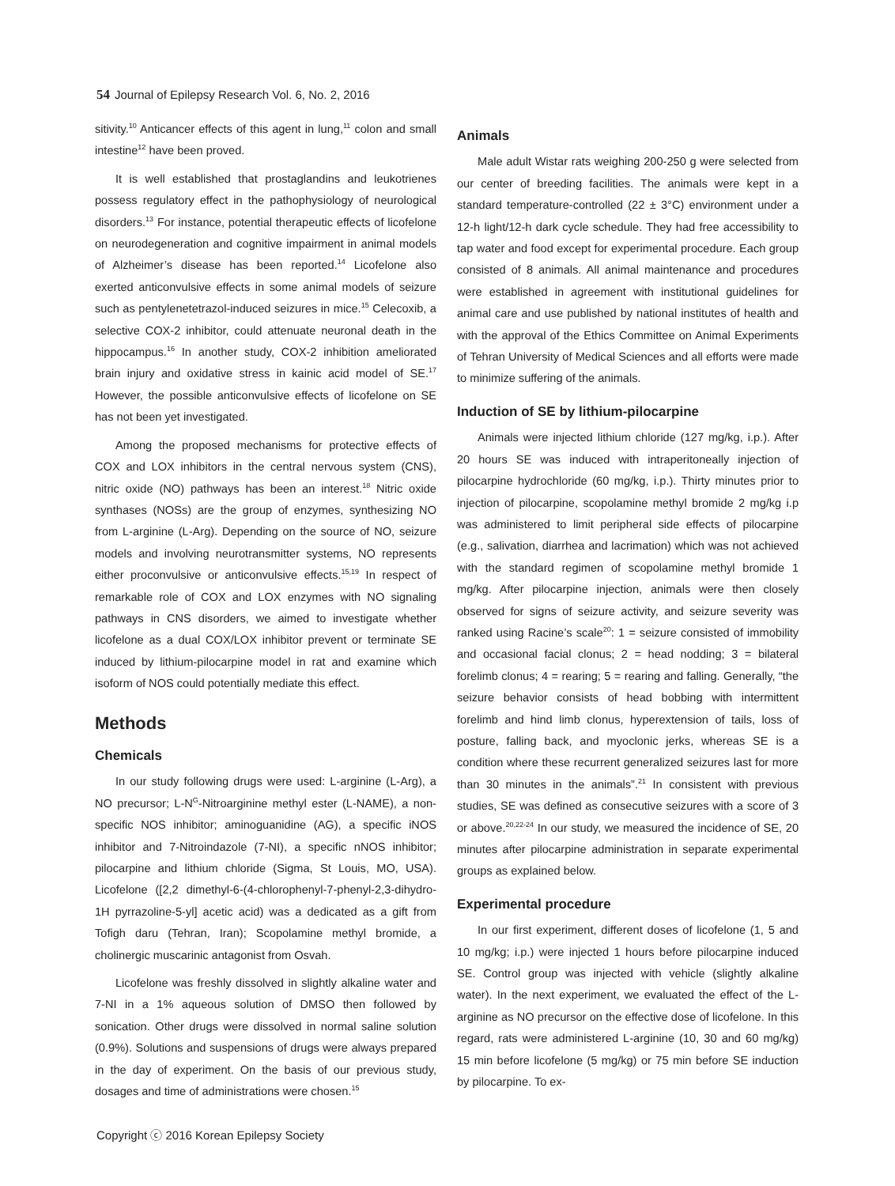54 Journal of Epilepsy Research Vol. 6, No. 2, 2016
sitivity.<sup>10</sup> Anticancer effects of this agent in lung,<sup>11</sup> colon and small intestine<sup>12</sup> have been proved.
It is well established that prostaglandins and leukotrienes possess regulatory effect in the pathophysiology of neurological disorders.<sup>13</sup> For instance, potential therapeutic effects of licofelone on neurodegeneration and cognitive impairment in animal models of Alzheimer’s disease has been reported.<sup>14</sup> Licofelone also exerted anticonvulsive effects in some animal models of seizure such as pentylenetetrazol-induced seizures in mice.<sup>15</sup> Celecoxib, a selective COX-2 inhibitor, could attenuate neuronal death in the hippocampus.<sup>16</sup> In another study, COX-2 inhibition ameliorated brain injury and oxidative stress in kainic acid model of SE.<sup>17</sup> However, the possible anticonvulsive effects of licofelone on SE has not been yet investigated.
Among the proposed mechanisms for protective effects of COX and LOX inhibitors in the central nervous system (CNS), nitric oxide (NO) pathways has been an interest.<sup>18</sup> Nitric oxide synthases (NOSs) are the group of enzymes, synthesizing NO from L-arginine (L-Arg). Depending on the source of NO, seizure models and involving neurotransmitter systems, NO represents either proconvulsive or anticonvulsive effects.<sup>15,19</sup> In respect of remarkable role of COX and LOX enzymes with NO signaling pathways in CNS disorders, we aimed to investigate whether licofelone as a dual COX/LOX inhibitor prevent or terminate SE induced by lithium-pilocarpine model in rat and examine which isoform of NOS could potentially mediate this effect.
Methods
Chemicals
In our study following drugs were used: L-arginine (L-Arg), a NO precursor; L-N<sup>G</sup>-Nitroarginine methyl ester (L-NAME), a non-specific NOS inhibitor; aminoguanidine (AG), a specific iNOS inhibitor and 7-Nitroindazole (7-NI), a specific nNOS inhibitor; pilocarpine and lithium chloride (Sigma, St Louis, MO, USA). Licofelone ([2,2 dimethyl-6-(4-chlorophenyl-7-phenyl-2,3-dihydro-1H pyrrazoline-5-yl] acetic acid) was a dedicated as a gift from Tofigh daru (Tehran, Iran); Scopolamine methyl bromide, a cholinergic muscarinic antagonist from Osvah.
Licofelone was freshly dissolved in slightly alkaline water and 7-NI in a 1% aqueous solution of DMSO then followed by sonication. Other drugs were dissolved in normal saline solution (0.9%). Solutions and suspensions of drugs were always prepared in the day of experiment. On the basis of our previous study, dosages and time of administrations were chosen.<sup>15</sup>
Animals
Male adult Wistar rats weighing 200-250 g were selected from our center of breeding facilities. The animals were kept in a standard temperature-controlled (22 ± 3°C) environment under a 12-h light/12-h dark cycle schedule. They had free accessibility to tap water and food except for experimental procedure. Each group consisted of 8 animals. All animal maintenance and procedures were established in agreement with institutional guidelines for animal care and use published by national institutes of health and with the approval of the Ethics Committee on Animal Experiments of Tehran University of Medical Sciences and all efforts were made to minimize suffering of the animals.
Induction of SE by lithium-pilocarpine
Animals were injected lithium chloride (127 mg/kg, i.p.). After 20 hours SE was induced with intraperitoneally injection of pilocarpine hydrochloride (60 mg/kg, i.p.). Thirty minutes prior to injection of pilocarpine, scopolamine methyl bromide 2 mg/kg i.p was administered to limit peripheral side effects of pilocarpine (e.g., salivation, diarrhea and lacrimation) which was not achieved with the standard regimen of scopolamine methyl bromide 1 mg/kg. After pilocarpine injection, animals were then closely observed for signs of seizure activity, and seizure severity was ranked using Racine’s scale<sup>20</sup>: 1 = seizure consisted of immobility and occasional facial clonus; 2 = head nodding; 3 = bilateral forelimb clonus; 4 = rearing; 5 = rearing and falling. Generally, “the seizure behavior consists of head bobbing with intermittent forelimb and hind limb clonus, hyperextension of tails, loss of posture, falling back, and myoclonic jerks, whereas SE is a condition where these recurrent generalized seizures last for more than 30 minutes in the animals”.<sup>21</sup> In consistent with previous studies, SE was defined as consecutive seizures with a score of 3 or above.<sup>20,22-24</sup> In our study, we measured the incidence of SE, 20 minutes after pilocarpine administration in separate experimental groups as explained below.
Experimental procedure
In our first experiment, different doses of licofelone (1, 5 and 10 mg/kg; i.p.) were injected 1 hours before pilocarpine induced SE. Control group was injected with vehicle (slightly alkaline water). In the next experiment, we evaluated the effect of the L-arginine as NO precursor on the effective dose of licofelone. In this regard, rats were administered L-arginine (10, 30 and 60 mg/kg) 15 min before licofelone (5 mg/kg) or 75 min before SE induction by pilocarpine. To ex-
Copyright ⓒ 2016 Korean Epilepsy Society